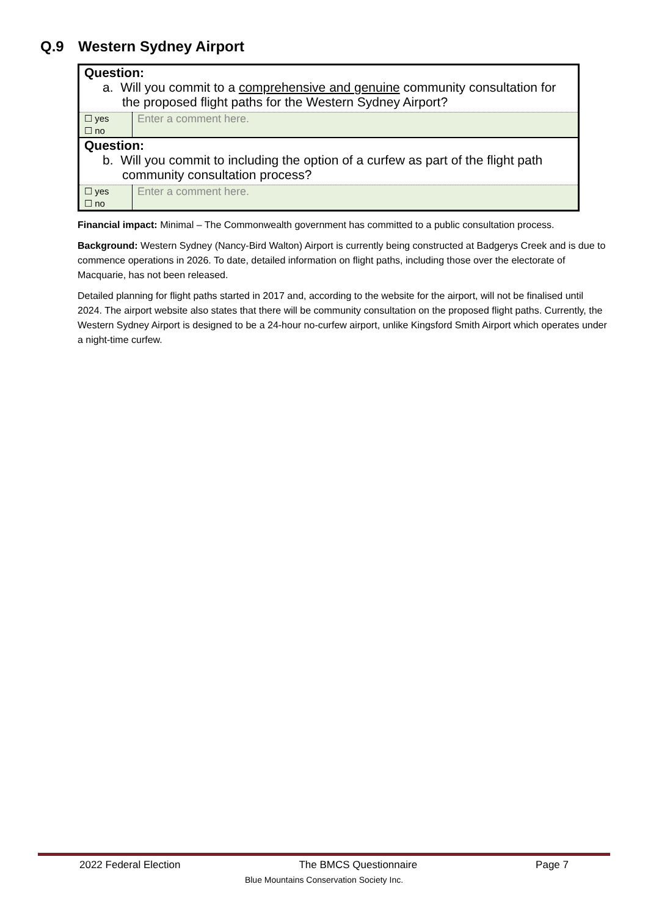Q.9 Western Sydney Airport
| Question: a. Will you commit to a comprehensive and genuine community consultation for the proposed flight paths for the Western Sydney Airport? | |
| ☐ yes ☐ no | Enter a comment here. |
| Question: b. Will you commit to including the option of a curfew as part of the flight path community consultation process? | |
| ☐ yes ☐ no | Enter a comment here. |
Financial impact: Minimal – The Commonwealth government has committed to a public consultation process.
Background: Western Sydney (Nancy-Bird Walton) Airport is currently being constructed at Badgerys Creek and is due to commence operations in 2026. To date, detailed information on flight paths, including those over the electorate of Macquarie, has not been released.
Detailed planning for flight paths started in 2017 and, according to the website for the airport, will not be finalised until 2024. The airport website also states that there will be community consultation on the proposed flight paths. Currently, the Western Sydney Airport is designed to be a 24-hour no-curfew airport, unlike Kingsford Smith Airport which operates under a night-time curfew.
2022 Federal Election The BMCS Questionnaire Page 7
Blue Mountains Conservation Society Inc.